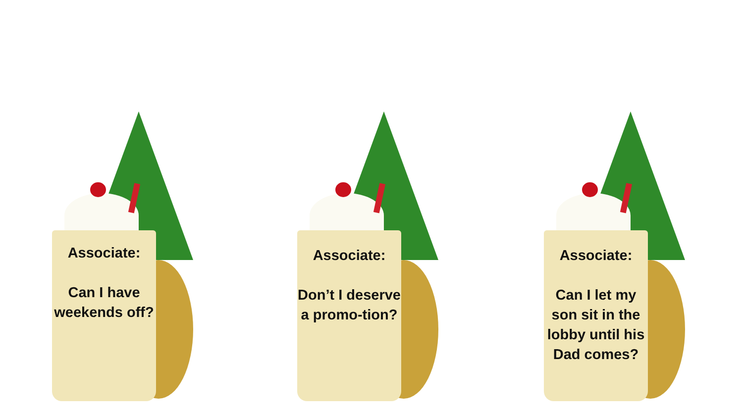Associate:
Can I have weekends off?
Associate:
Don’t I deserve a promo-tion?
Associate:
Can I let my son sit in the lobby until his Dad comes?